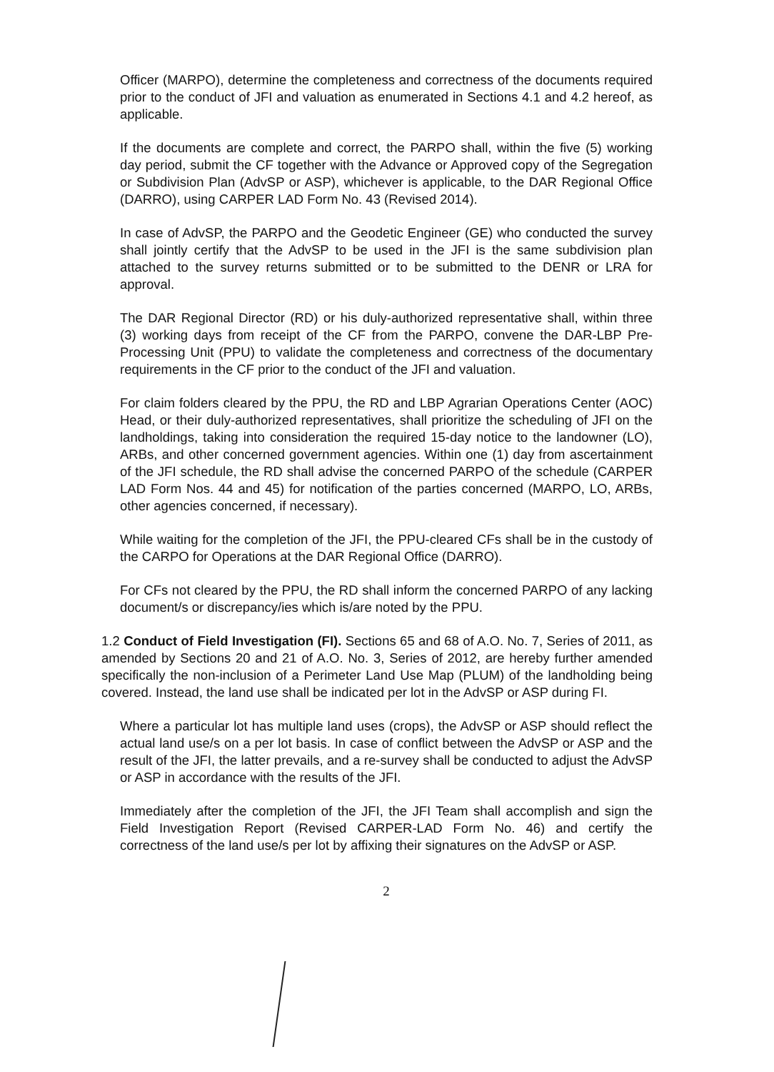Officer (MARPO), determine the completeness and correctness of the documents required prior to the conduct of JFI and valuation as enumerated in Sections 4.1 and 4.2 hereof, as applicable.
If the documents are complete and correct, the PARPO shall, within the five (5) working day period, submit the CF together with the Advance or Approved copy of the Segregation or Subdivision Plan (AdvSP or ASP), whichever is applicable, to the DAR Regional Office (DARRO), using CARPER LAD Form No. 43 (Revised 2014).
In case of AdvSP, the PARPO and the Geodetic Engineer (GE) who conducted the survey shall jointly certify that the AdvSP to be used in the JFI is the same subdivision plan attached to the survey returns submitted or to be submitted to the DENR or LRA for approval.
The DAR Regional Director (RD) or his duly-authorized representative shall, within three (3) working days from receipt of the CF from the PARPO, convene the DAR-LBP Pre-Processing Unit (PPU) to validate the completeness and correctness of the documentary requirements in the CF prior to the conduct of the JFI and valuation.
For claim folders cleared by the PPU, the RD and LBP Agrarian Operations Center (AOC) Head, or their duly-authorized representatives, shall prioritize the scheduling of JFI on the landholdings, taking into consideration the required 15-day notice to the landowner (LO), ARBs, and other concerned government agencies. Within one (1) day from ascertainment of the JFI schedule, the RD shall advise the concerned PARPO of the schedule (CARPER LAD Form Nos. 44 and 45) for notification of the parties concerned (MARPO, LO, ARBs, other agencies concerned, if necessary).
While waiting for the completion of the JFI, the PPU-cleared CFs shall be in the custody of the CARPO for Operations at the DAR Regional Office (DARRO).
For CFs not cleared by the PPU, the RD shall inform the concerned PARPO of any lacking document/s or discrepancy/ies which is/are noted by the PPU.
1.2 Conduct of Field Investigation (FI). Sections 65 and 68 of A.O. No. 7, Series of 2011, as amended by Sections 20 and 21 of A.O. No. 3, Series of 2012, are hereby further amended specifically the non-inclusion of a Perimeter Land Use Map (PLUM) of the landholding being covered. Instead, the land use shall be indicated per lot in the AdvSP or ASP during FI.
Where a particular lot has multiple land uses (crops), the AdvSP or ASP should reflect the actual land use/s on a per lot basis. In case of conflict between the AdvSP or ASP and the result of the JFI, the latter prevails, and a re-survey shall be conducted to adjust the AdvSP or ASP in accordance with the results of the JFI.
Immediately after the completion of the JFI, the JFI Team shall accomplish and sign the Field Investigation Report (Revised CARPER-LAD Form No. 46) and certify the correctness of the land use/s per lot by affixing their signatures on the AdvSP or ASP.
2